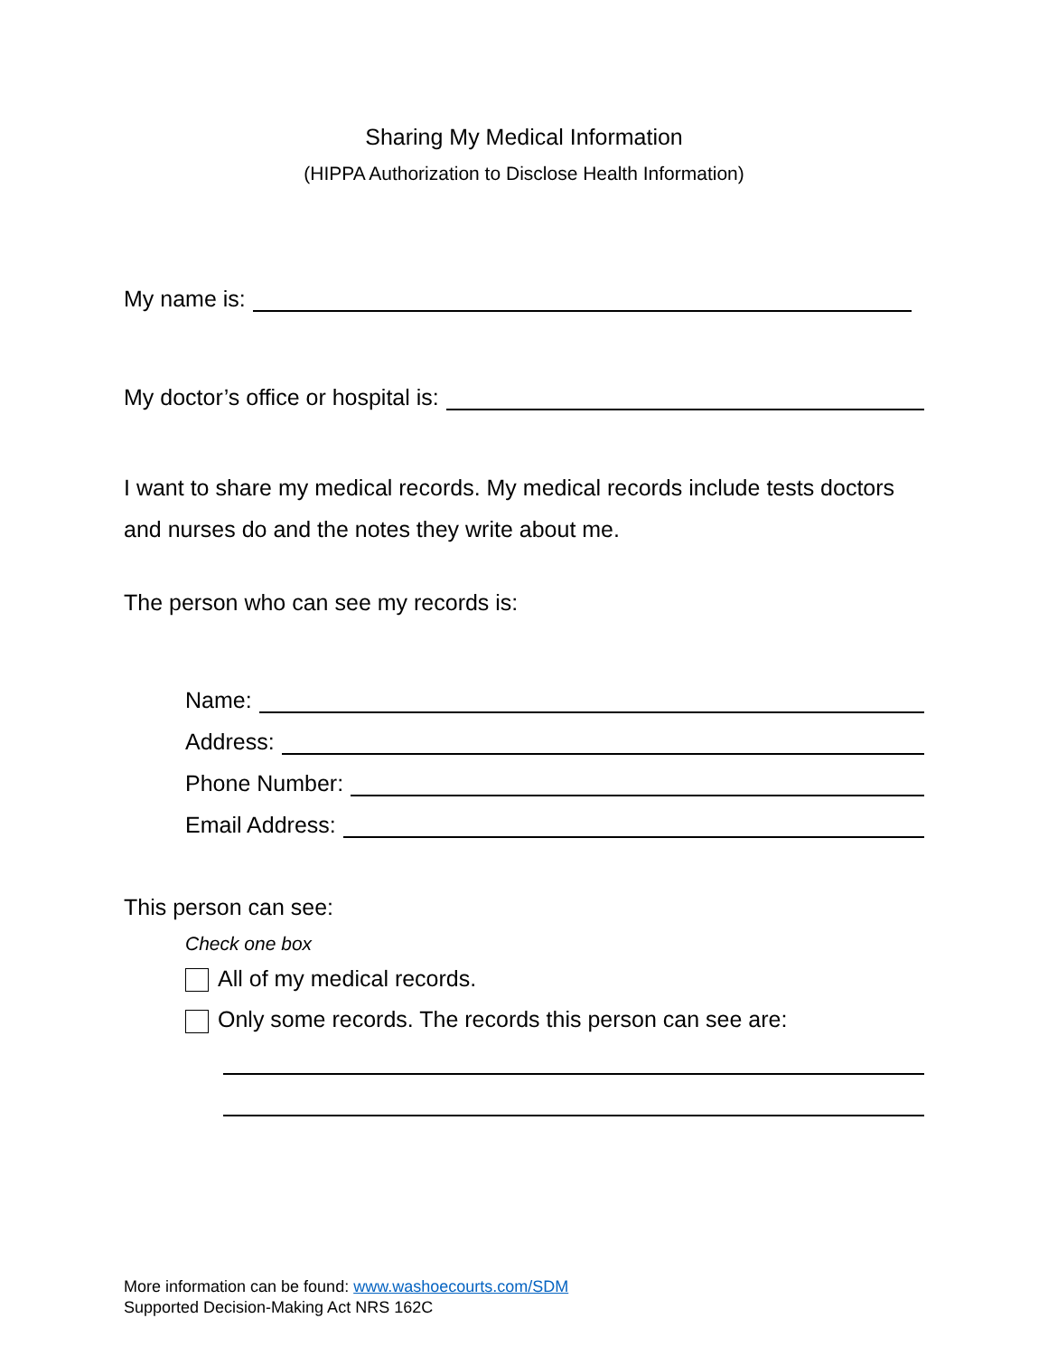Sharing My Medical Information
(HIPPA Authorization to Disclose Health Information)
My name is:
My doctor’s office or hospital is:
I want to share my medical records. My medical records include tests doctors and nurses do and the notes they write about me.
The person who can see my records is:
Name:
Address:
Phone Number:
Email Address:
This person can see:
Check one box
All of my medical records.
Only some records. The records this person can see are:
More information can be found: www.washoecourts.com/SDM
Supported Decision-Making Act NRS 162C